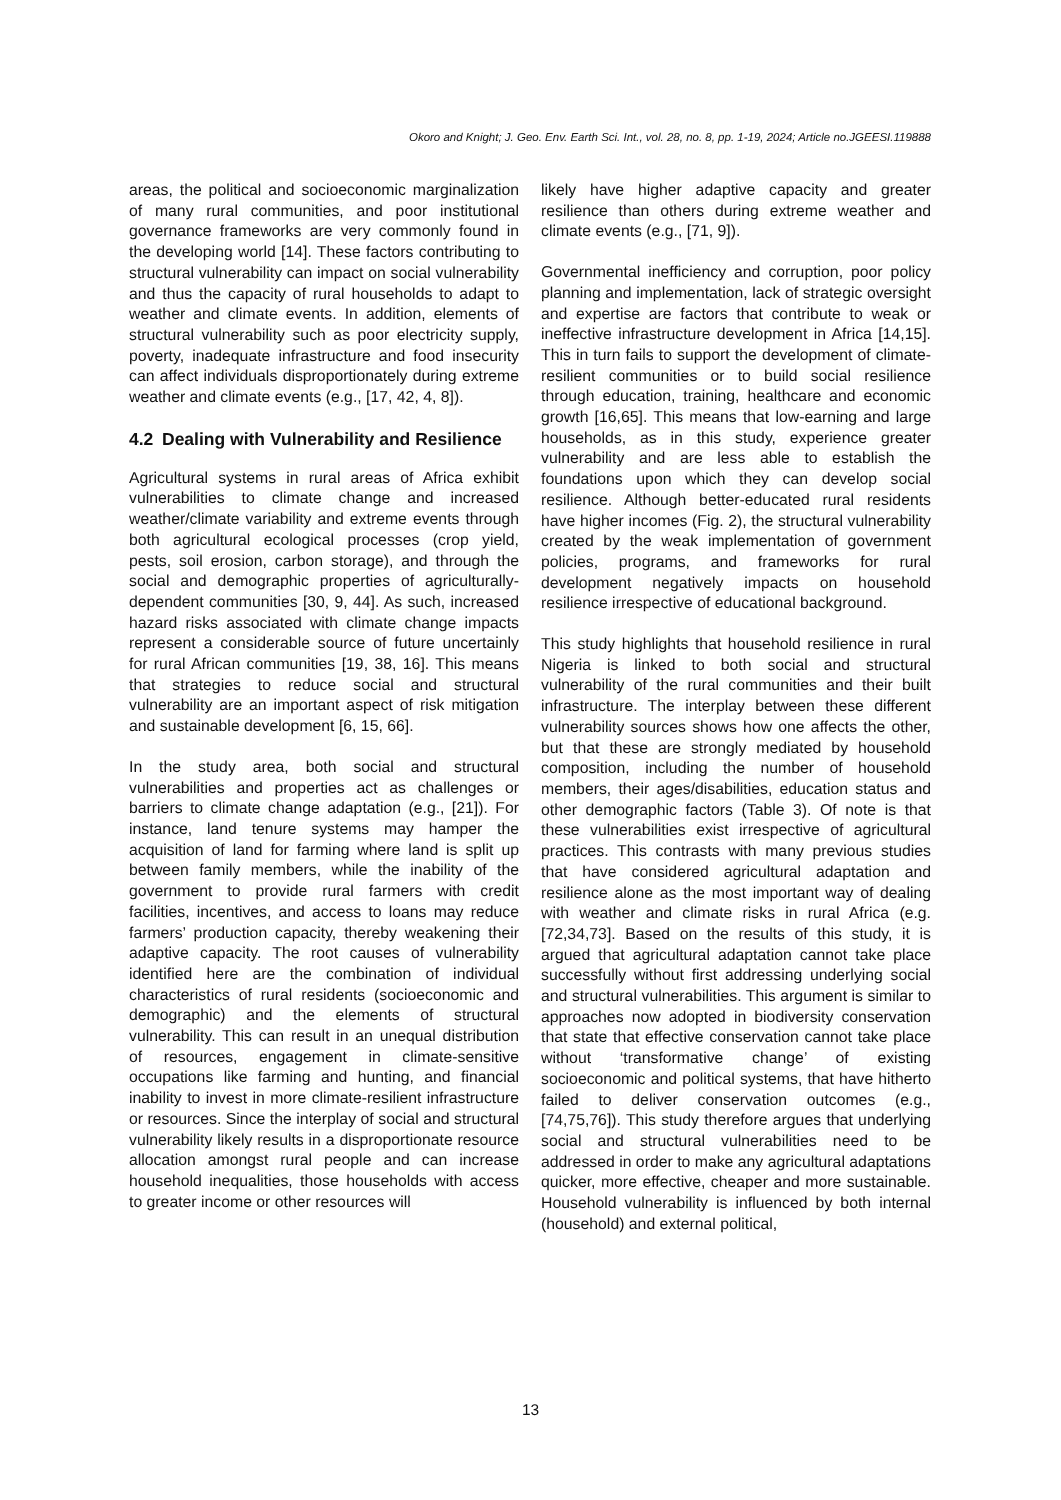Okoro and Knight; J. Geo. Env. Earth Sci. Int., vol. 28, no. 8, pp. 1-19, 2024; Article no.JGEESI.119888
areas, the political and socioeconomic marginalization of many rural communities, and poor institutional governance frameworks are very commonly found in the developing world [14]. These factors contributing to structural vulnerability can impact on social vulnerability and thus the capacity of rural households to adapt to weather and climate events. In addition, elements of structural vulnerability such as poor electricity supply, poverty, inadequate infrastructure and food insecurity can affect individuals disproportionately during extreme weather and climate events (e.g., [17, 42, 4, 8]).
4.2 Dealing with Vulnerability and Resilience
Agricultural systems in rural areas of Africa exhibit vulnerabilities to climate change and increased weather/climate variability and extreme events through both agricultural ecological processes (crop yield, pests, soil erosion, carbon storage), and through the social and demographic properties of agriculturally-dependent communities [30, 9, 44]. As such, increased hazard risks associated with climate change impacts represent a considerable source of future uncertainly for rural African communities [19, 38, 16]. This means that strategies to reduce social and structural vulnerability are an important aspect of risk mitigation and sustainable development [6, 15, 66].
In the study area, both social and structural vulnerabilities and properties act as challenges or barriers to climate change adaptation (e.g., [21]). For instance, land tenure systems may hamper the acquisition of land for farming where land is split up between family members, while the inability of the government to provide rural farmers with credit facilities, incentives, and access to loans may reduce farmers’ production capacity, thereby weakening their adaptive capacity. The root causes of vulnerability identified here are the combination of individual characteristics of rural residents (socioeconomic and demographic) and the elements of structural vulnerability. This can result in an unequal distribution of resources, engagement in climate-sensitive occupations like farming and hunting, and financial inability to invest in more climate-resilient infrastructure or resources. Since the interplay of social and structural vulnerability likely results in a disproportionate resource allocation amongst rural people and can increase household inequalities, those households with access to greater income or other resources will
likely have higher adaptive capacity and greater resilience than others during extreme weather and climate events (e.g., [71, 9]).
Governmental inefficiency and corruption, poor policy planning and implementation, lack of strategic oversight and expertise are factors that contribute to weak or ineffective infrastructure development in Africa [14,15]. This in turn fails to support the development of climate-resilient communities or to build social resilience through education, training, healthcare and economic growth [16,65]. This means that low-earning and large households, as in this study, experience greater vulnerability and are less able to establish the foundations upon which they can develop social resilience. Although better-educated rural residents have higher incomes (Fig. 2), the structural vulnerability created by the weak implementation of government policies, programs, and frameworks for rural development negatively impacts on household resilience irrespective of educational background.
This study highlights that household resilience in rural Nigeria is linked to both social and structural vulnerability of the rural communities and their built infrastructure. The interplay between these different vulnerability sources shows how one affects the other, but that these are strongly mediated by household composition, including the number of household members, their ages/disabilities, education status and other demographic factors (Table 3). Of note is that these vulnerabilities exist irrespective of agricultural practices. This contrasts with many previous studies that have considered agricultural adaptation and resilience alone as the most important way of dealing with weather and climate risks in rural Africa (e.g. [72,34,73]. Based on the results of this study, it is argued that agricultural adaptation cannot take place successfully without first addressing underlying social and structural vulnerabilities. This argument is similar to approaches now adopted in biodiversity conservation that state that effective conservation cannot take place without ‘transformative change’ of existing socioeconomic and political systems, that have hitherto failed to deliver conservation outcomes (e.g., [74,75,76]). This study therefore argues that underlying social and structural vulnerabilities need to be addressed in order to make any agricultural adaptations quicker, more effective, cheaper and more sustainable. Household vulnerability is influenced by both internal (household) and external political,
13